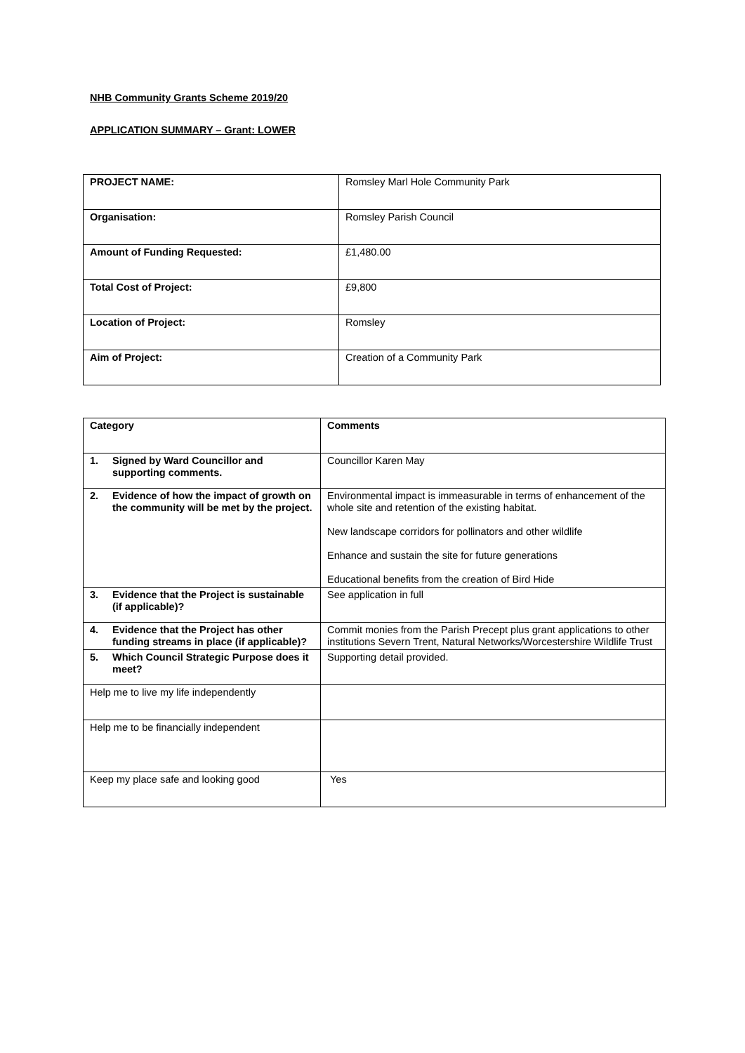NHB Community Grants Scheme 2019/20
APPLICATION SUMMARY – Grant: LOWER
| PROJECT NAME: | Romsley Marl Hole Community Park |
| Organisation: | Romsley Parish Council |
| Amount of Funding Requested: | £1,480.00 |
| Total Cost of Project: | £9,800 |
| Location of Project: | Romsley |
| Aim of Project: | Creation of a Community Park |
| Category | Comments |
| --- | --- |
| 1. Signed by Ward Councillor and supporting comments. | Councillor Karen May |
| 2. Evidence of how the impact of growth on the community will be met by the project. | Environmental impact is immeasurable in terms of enhancement of the whole site and retention of the existing habitat. New landscape corridors for pollinators and other wildlife Enhance and sustain the site for future generations Educational benefits from the creation of Bird Hide |
| 3. Evidence that the Project is sustainable (if applicable)? | See application in full |
| 4. Evidence that the Project has other funding streams in place (if applicable)? | Commit monies from the Parish Precept plus grant applications to other institutions Severn Trent, Natural Networks/Worcestershire Wildlife Trust |
| 5. Which Council Strategic Purpose does it meet? | Supporting detail provided. |
| Help me to live my life independently | |
| Help me to be financially independent | |
| Keep my place safe and looking good | Yes |